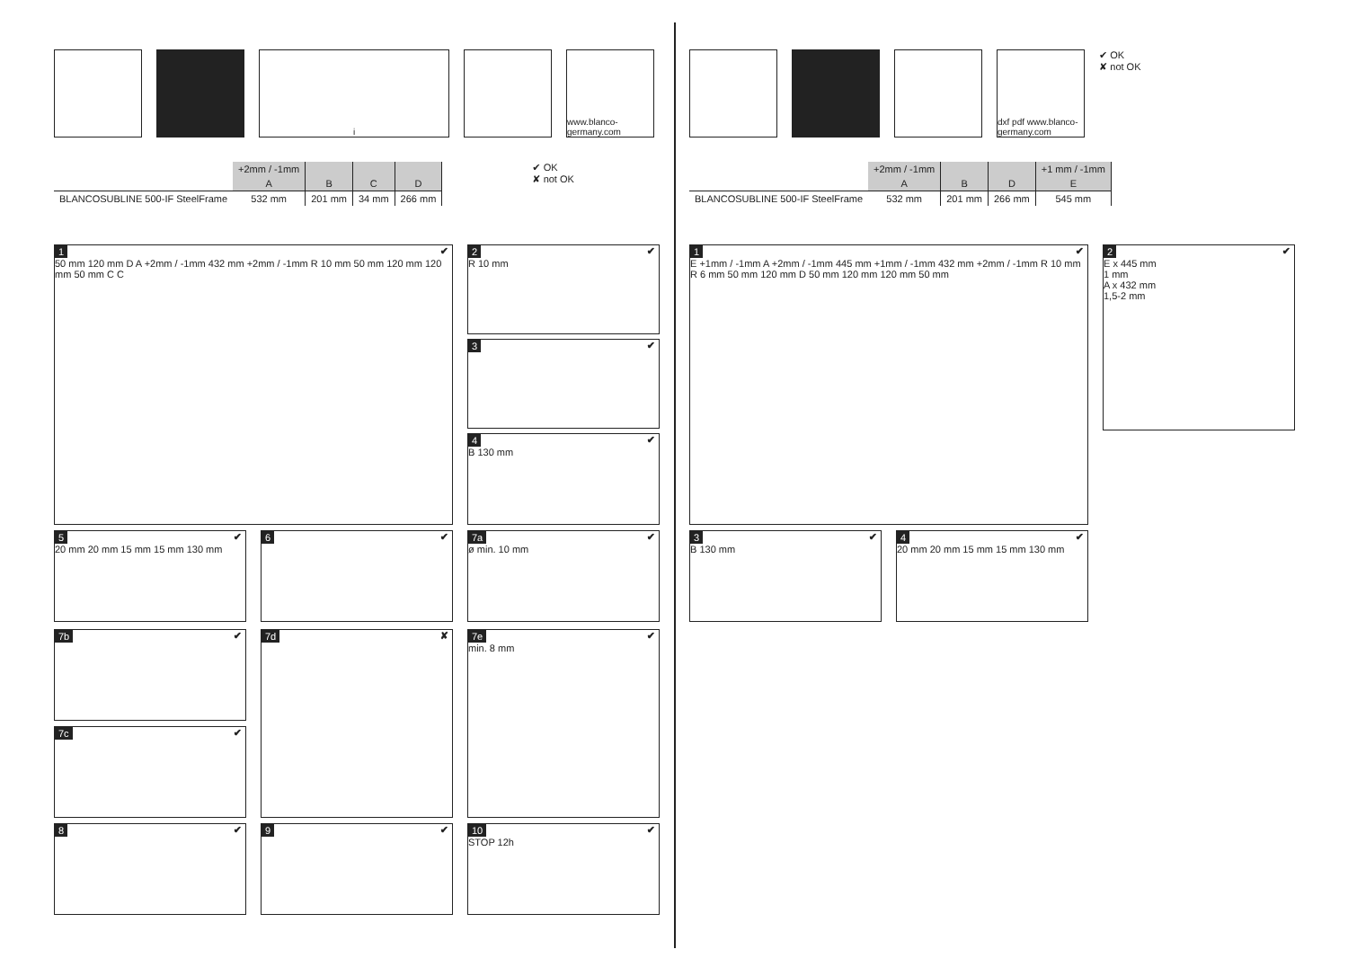i www.blanco-germany.com
| | +2mm / -1mm | | | |
| | A | B | C | D |
| BLANCOSUBLINE 500-IF SteelFrame | 532 mm | 201 mm | 34 mm | 266 mm |
✔ OK
✘ not OK
dxf pdf www.blanco-germany.com
✔ OK
✘ not OK
| | +2mm / -1mm | | | +1 mm / -1mm |
| | A | B | D | E |
| BLANCOSUBLINE 500-IF SteelFrame | 532 mm | 201 mm | 266 mm | 545 mm |
1 ✔
50 mm 120 mm D A +2mm / -1mm 432 mm +2mm / -1mm R 10 mm 50 mm 120 mm 120 mm 50 mm C C
2 ✔
R 10 mm
3 ✔
4 ✔
B 130 mm
5 ✔
20 mm 20 mm 15 mm 15 mm 130 mm
6 ✔
7a ✔
ø min. 10 mm
7b ✔
7c ✔
7d ✘
7e ✔
min. 8 mm
8 ✔ 9 ✔
10 ✔
STOP 12h
1 ✔
E +1mm / -1mm A +2mm / -1mm 445 mm +1mm / -1mm 432 mm +2mm / -1mm R 10 mm R 6 mm 50 mm 120 mm D 50 mm 120 mm 120 mm 50 mm
2 ✔
E x 445 mm
1 mm
A x 432 mm
1,5-2 mm
3 ✔
B 130 mm
4 ✔
20 mm 20 mm 15 mm 15 mm 130 mm